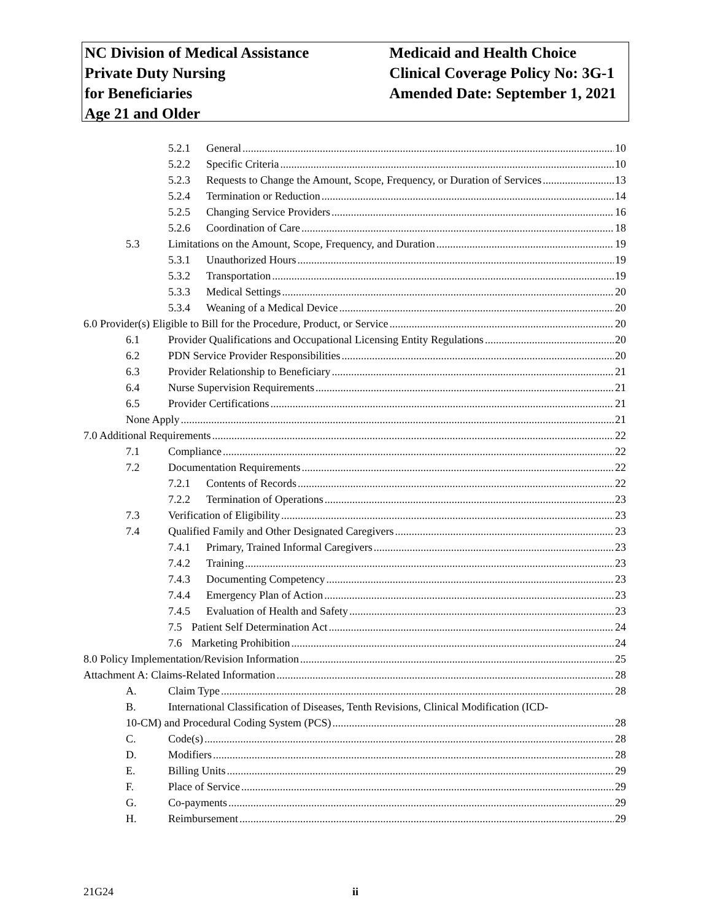NC Division of Medical Assistance
Private Duty Nursing
for Beneficiaries
Age 21 and Older
Medicaid and Health Choice
Clinical Coverage Policy No: 3G-1
Amended Date: September 1, 2021
5.2.1 General 10
5.2.2 Specific Criteria 10
5.2.3 Requests to Change the Amount, Scope, Frequency, or Duration of Services 13
5.2.4 Termination or Reduction 14
5.2.5 Changing Service Providers 16
5.2.6 Coordination of Care 18
5.3 Limitations on the Amount, Scope, Frequency, and Duration 19
5.3.1 Unauthorized Hours 19
5.3.2 Transportation 19
5.3.3 Medical Settings 20
5.3.4 Weaning of a Medical Device 20
6.0 Provider(s) Eligible to Bill for the Procedure, Product, or Service 20
6.1 Provider Qualifications and Occupational Licensing Entity Regulations 20
6.2 PDN Service Provider Responsibilities 20
6.3 Provider Relationship to Beneficiary 21
6.4 Nurse Supervision Requirements 21
6.5 Provider Certifications 21
None Apply 21
7.0 Additional Requirements 22
7.1 Compliance 22
7.2 Documentation Requirements 22
7.2.1 Contents of Records 22
7.2.2 Termination of Operations 23
7.3 Verification of Eligibility 23
7.4 Qualified Family and Other Designated Caregivers 23
7.4.1 Primary, Trained Informal Caregivers 23
7.4.2 Training 23
7.4.3 Documenting Competency 23
7.4.4 Emergency Plan of Action 23
7.4.5 Evaluation of Health and Safety 23
7.5 Patient Self Determination Act 24
7.6 Marketing Prohibition 24
8.0 Policy Implementation/Revision Information 25
Attachment A: Claims-Related Information 28
A. Claim Type 28
B. International Classification of Diseases, Tenth Revisions, Clinical Modification (ICD-
10-CM) and Procedural Coding System (PCS) 28
C. Code(s) 28
D. Modifiers 28
E. Billing Units 29
F. Place of Service 29
G. Co-payments 29
H. Reimbursement 29
21G24 ii